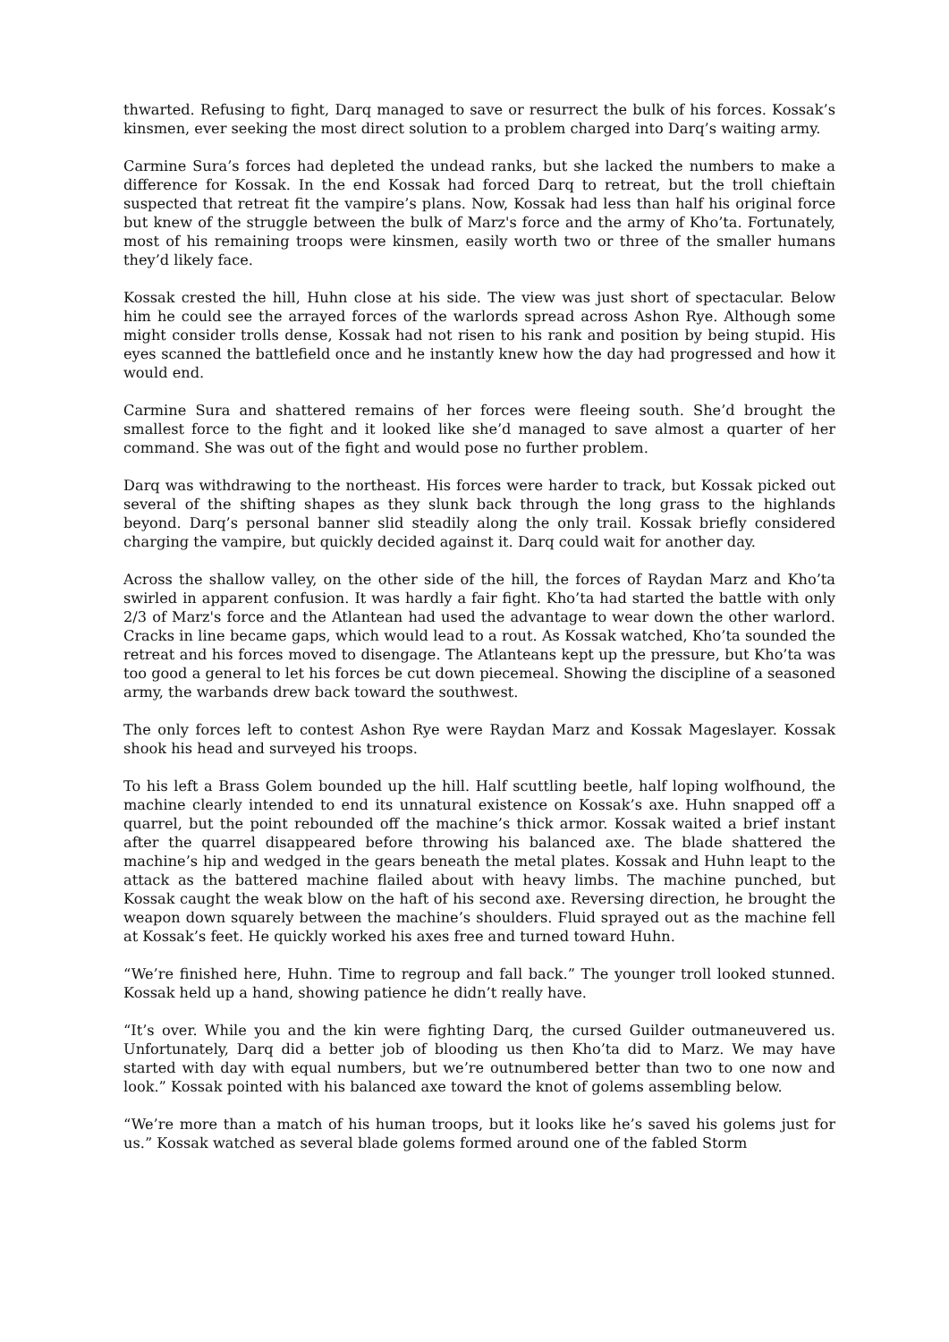thwarted. Refusing to fight, Darq managed to save or resurrect the bulk of his forces. Kossak’s kinsmen, ever seeking the most direct solution to a problem charged into Darq’s waiting army.
Carmine Sura’s forces had depleted the undead ranks, but she lacked the numbers to make a difference for Kossak. In the end Kossak had forced Darq to retreat, but the troll chieftain suspected that retreat fit the vampire’s plans. Now, Kossak had less than half his original force but knew of the struggle between the bulk of Marz's force and the army of Kho’ta. Fortunately, most of his remaining troops were kinsmen, easily worth two or three of the smaller humans they’d likely face.
Kossak crested the hill, Huhn close at his side. The view was just short of spectacular. Below him he could see the arrayed forces of the warlords spread across Ashon Rye. Although some might consider trolls dense, Kossak had not risen to his rank and position by being stupid. His eyes scanned the battlefield once and he instantly knew how the day had progressed and how it would end.
Carmine Sura and shattered remains of her forces were fleeing south. She’d brought the smallest force to the fight and it looked like she’d managed to save almost a quarter of her command. She was out of the fight and would pose no further problem.
Darq was withdrawing to the northeast. His forces were harder to track, but Kossak picked out several of the shifting shapes as they slunk back through the long grass to the highlands beyond. Darq’s personal banner slid steadily along the only trail. Kossak briefly considered charging the vampire, but quickly decided against it. Darq could wait for another day.
Across the shallow valley, on the other side of the hill, the forces of Raydan Marz and Kho’ta swirled in apparent confusion. It was hardly a fair fight. Kho’ta had started the battle with only 2/3 of Marz's force and the Atlantean had used the advantage to wear down the other warlord. Cracks in line became gaps, which would lead to a rout. As Kossak watched, Kho’ta sounded the retreat and his forces moved to disengage. The Atlanteans kept up the pressure, but Kho’ta was too good a general to let his forces be cut down piecemeal. Showing the discipline of a seasoned army, the warbands drew back toward the southwest.
The only forces left to contest Ashon Rye were Raydan Marz and Kossak Mageslayer. Kossak shook his head and surveyed his troops.
To his left a Brass Golem bounded up the hill. Half scuttling beetle, half loping wolfhound, the machine clearly intended to end its unnatural existence on Kossak’s axe. Huhn snapped off a quarrel, but the point rebounded off the machine’s thick armor. Kossak waited a brief instant after the quarrel disappeared before throwing his balanced axe. The blade shattered the machine’s hip and wedged in the gears beneath the metal plates. Kossak and Huhn leapt to the attack as the battered machine flailed about with heavy limbs. The machine punched, but Kossak caught the weak blow on the haft of his second axe. Reversing direction, he brought the weapon down squarely between the machine’s shoulders. Fluid sprayed out as the machine fell at Kossak’s feet. He quickly worked his axes free and turned toward Huhn.
“We’re finished here, Huhn. Time to regroup and fall back.” The younger troll looked stunned. Kossak held up a hand, showing patience he didn’t really have.
“It’s over. While you and the kin were fighting Darq, the cursed Guilder outmaneuvered us. Unfortunately, Darq did a better job of blooding us then Kho’ta did to Marz. We may have started with day with equal numbers, but we’re outnumbered better than two to one now and look.” Kossak pointed with his balanced axe toward the knot of golems assembling below.
“We’re more than a match of his human troops, but it looks like he’s saved his golems just for us.” Kossak watched as several blade golems formed around one of the fabled Storm